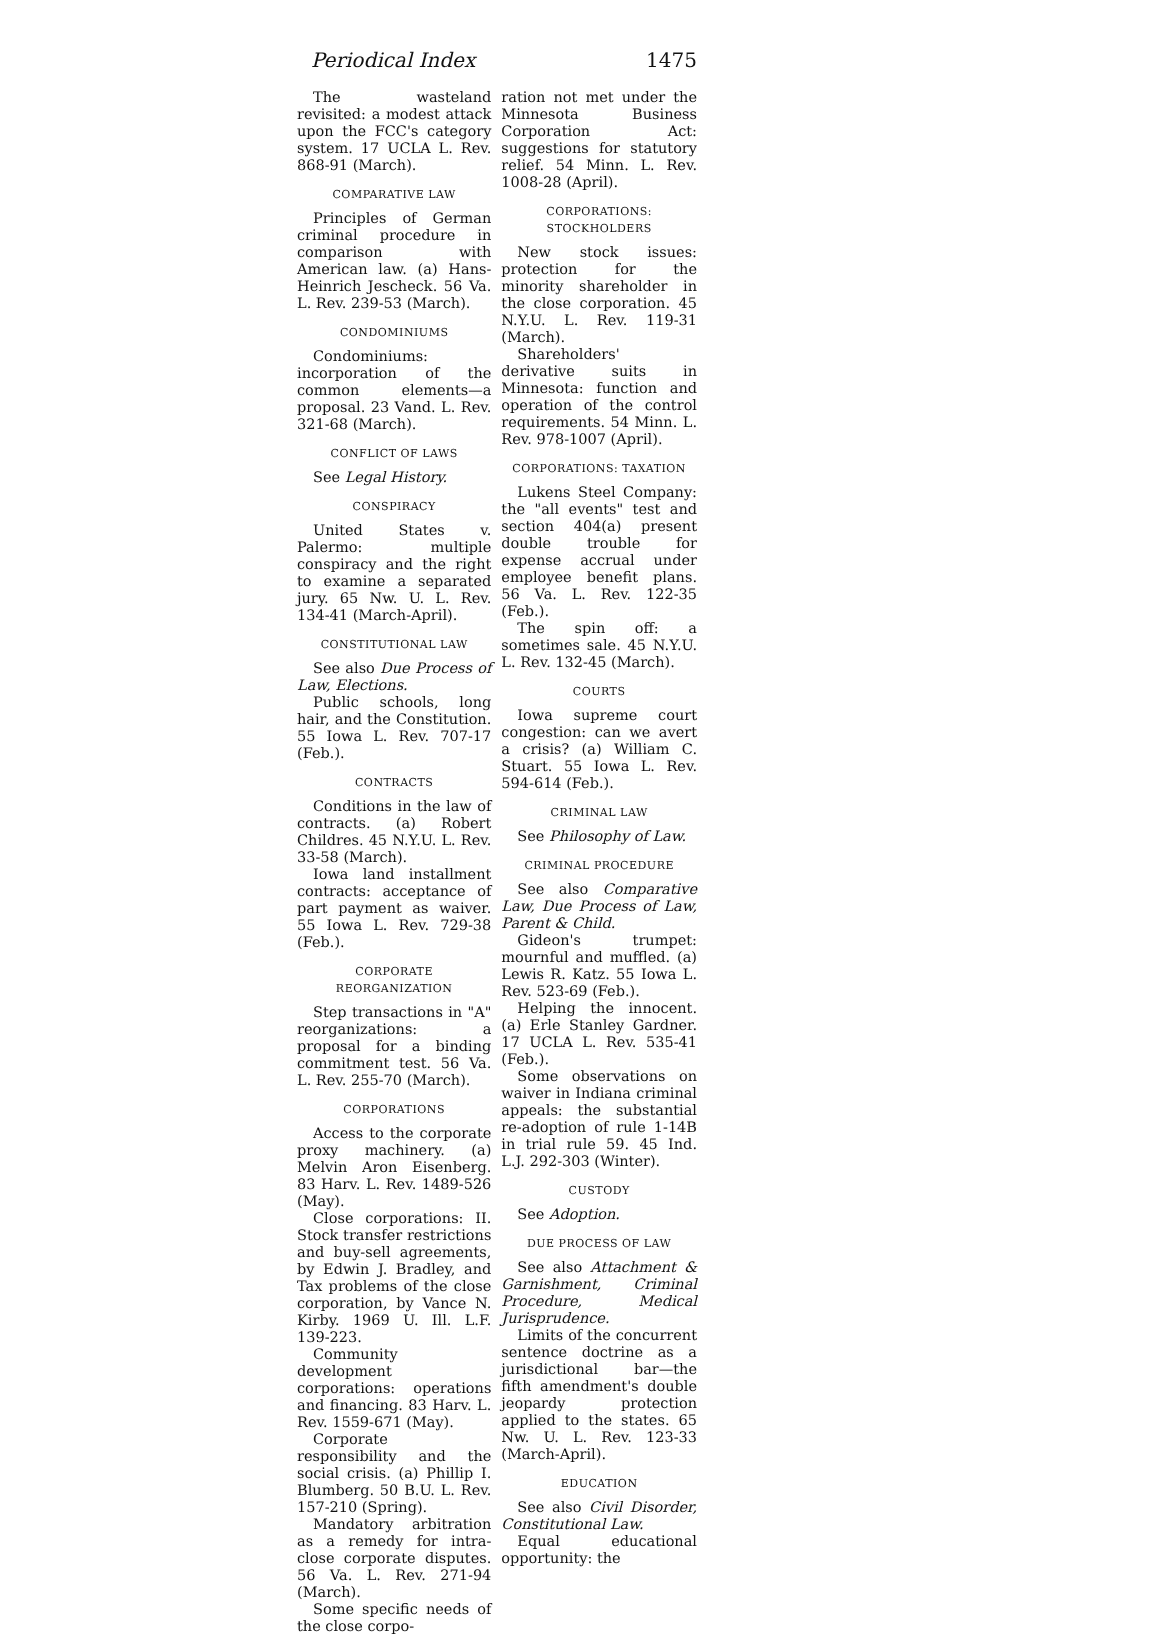Periodical Index 1475
The wasteland revisited: a modest attack upon the FCC's category system. 17 UCLA L. Rev. 868-91 (March).
COMPARATIVE LAW
Principles of German criminal procedure in comparison with American law. (a) Hans-Heinrich Jescheck. 56 Va. L. Rev. 239-53 (March).
CONDOMINIUMS
Condominiums: incorporation of the common elements—a proposal. 23 Vand. L. Rev. 321-68 (March).
CONFLICT OF LAWS
See Legal History.
CONSPIRACY
United States v. Palermo: multiple conspiracy and the right to examine a separated jury. 65 Nw. U. L. Rev. 134-41 (March-April).
CONSTITUTIONAL LAW
See also Due Process of Law, Elections.
Public schools, long hair, and the Constitution. 55 Iowa L. Rev. 707-17 (Feb.).
CONTRACTS
Conditions in the law of contracts. (a) Robert Childres. 45 N.Y.U. L. Rev. 33-58 (March).
Iowa land installment contracts: acceptance of part payment as waiver. 55 Iowa L. Rev. 729-38 (Feb.).
CORPORATE REORGANIZATION
Step transactions in "A" reorganizations: a proposal for a binding commitment test. 56 Va. L. Rev. 255-70 (March).
CORPORATIONS
Access to the corporate proxy machinery. (a) Melvin Aron Eisenberg. 83 Harv. L. Rev. 1489-526 (May).
Close corporations: II. Stock transfer restrictions and buy-sell agreements, by Edwin J. Bradley, and Tax problems of the close corporation, by Vance N. Kirby. 1969 U. Ill. L.F. 139-223.
Community development corporations: operations and financing. 83 Harv. L. Rev. 1559-671 (May).
Corporate responsibility and the social crisis. (a) Phillip I. Blumberg. 50 B.U. L. Rev. 157-210 (Spring).
Mandatory arbitration as a remedy for intra-close corporate disputes. 56 Va. L. Rev. 271-94 (March).
Some specific needs of the close corpo-
ration not met under the Minnesota Business Corporation Act: suggestions for statutory relief. 54 Minn. L. Rev. 1008-28 (April).
CORPORATIONS: STOCKHOLDERS
New stock issues: protection for the minority shareholder in the close corporation. 45 N.Y.U. L. Rev. 119-31 (March).
Shareholders' derivative suits in Minnesota: function and operation of the control requirements. 54 Minn. L. Rev. 978-1007 (April).
CORPORATIONS: TAXATION
Lukens Steel Company: the "all events" test and section 404(a) present double trouble for expense accrual under employee benefit plans. 56 Va. L. Rev. 122-35 (Feb.).
The spin off: a sometimes sale. 45 N.Y.U. L. Rev. 132-45 (March).
COURTS
Iowa supreme court congestion: can we avert a crisis? (a) William C. Stuart. 55 Iowa L. Rev. 594-614 (Feb.).
CRIMINAL LAW
See Philosophy of Law.
CRIMINAL PROCEDURE
See also Comparative Law, Due Process of Law, Parent & Child.
Gideon's trumpet: mournful and muffled. (a) Lewis R. Katz. 55 Iowa L. Rev. 523-69 (Feb.).
Helping the innocent. (a) Erle Stanley Gardner. 17 UCLA L. Rev. 535-41 (Feb.).
Some observations on waiver in Indiana criminal appeals: the substantial re-adoption of rule 1-14B in trial rule 59. 45 Ind. L.J. 292-303 (Winter).
CUSTODY
See Adoption.
DUE PROCESS OF LAW
See also Attachment & Garnishment, Criminal Procedure, Medical Jurisprudence.
Limits of the concurrent sentence doctrine as a jurisdictional bar—the fifth amendment's double jeopardy protection applied to the states. 65 Nw. U. L. Rev. 123-33 (March-April).
EDUCATION
See also Civil Disorder, Constitutional Law.
Equal educational opportunity: the